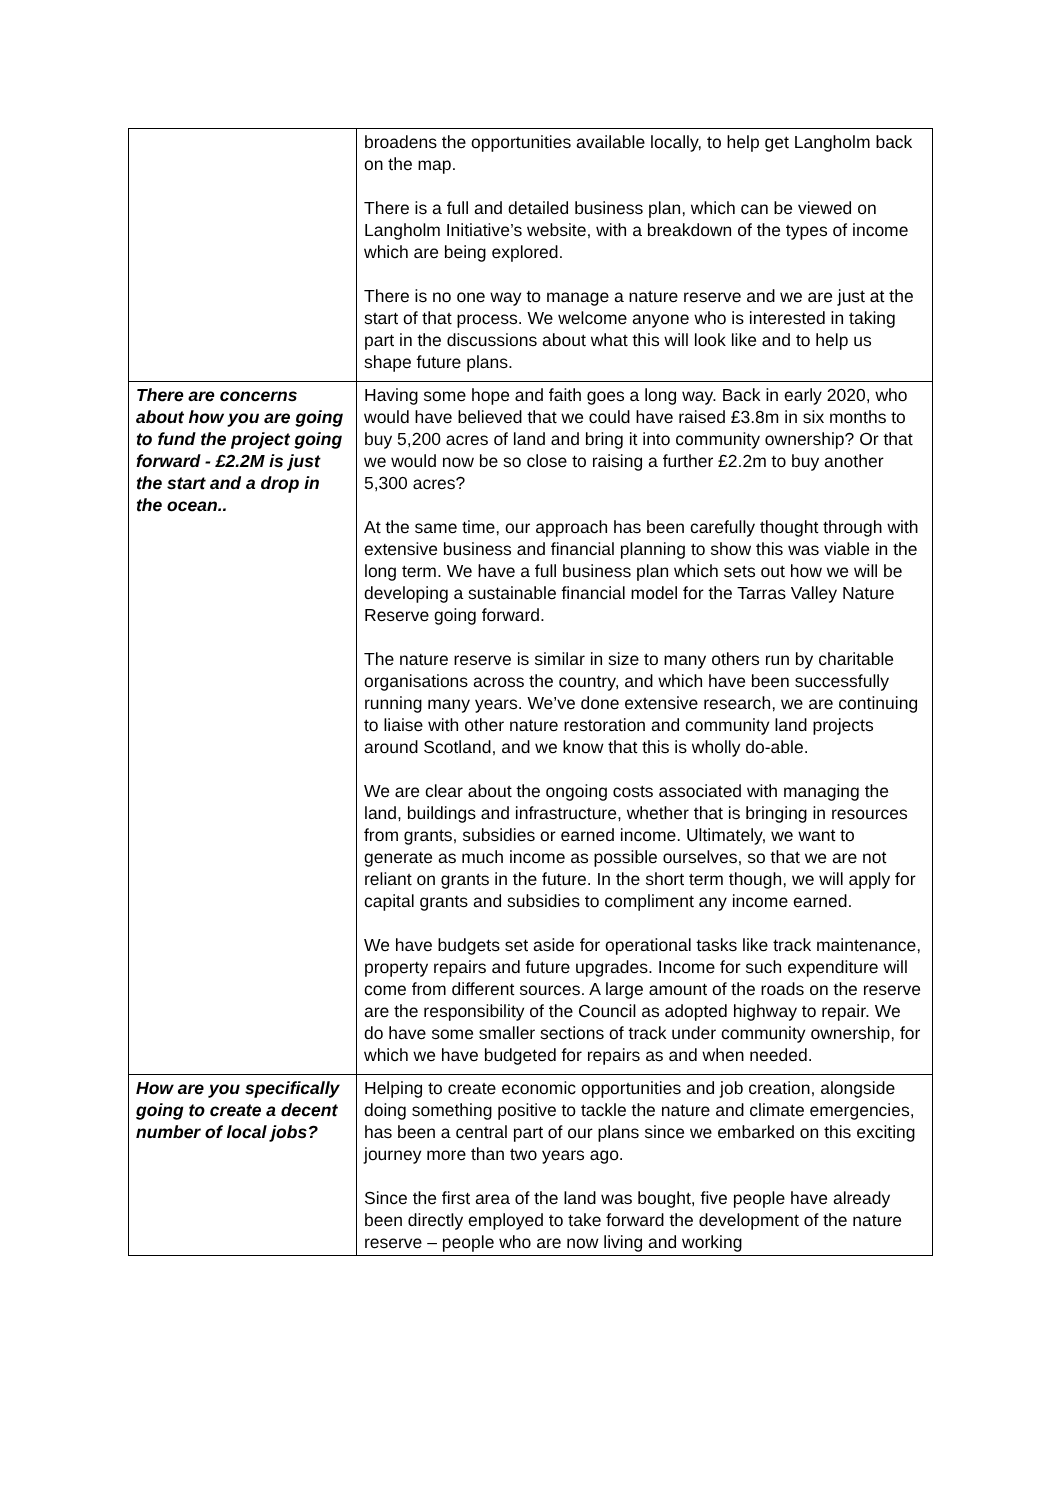| | broadens the opportunities available locally, to help get Langholm back on the map. There is a full and detailed business plan, which can be viewed on Langholm Initiative’s website, with a breakdown of the types of income which are being explored. There is no one way to manage a nature reserve and we are just at the start of that process. We welcome anyone who is interested in taking part in the discussions about what this will look like and to help us shape future plans. |
| There are concerns about how you are going to fund the project going forward - £2.2M is just the start and a drop in the ocean.. | Having some hope and faith goes a long way. Back in early 2020, who would have believed that we could have raised £3.8m in six months to buy 5,200 acres of land and bring it into community ownership? Or that we would now be so close to raising a further £2.2m to buy another 5,300 acres? At the same time, our approach has been carefully thought through with extensive business and financial planning to show this was viable in the long term. We have a full business plan which sets out how we will be developing a sustainable financial model for the Tarras Valley Nature Reserve going forward. The nature reserve is similar in size to many others run by charitable organisations across the country, and which have been successfully running many years. We’ve done extensive research, we are continuing to liaise with other nature restoration and community land projects around Scotland, and we know that this is wholly do-able. We are clear about the ongoing costs associated with managing the land, buildings and infrastructure, whether that is bringing in resources from grants, subsidies or earned income. Ultimately, we want to generate as much income as possible ourselves, so that we are not reliant on grants in the future. In the short term though, we will apply for capital grants and subsidies to compliment any income earned. We have budgets set aside for operational tasks like track maintenance, property repairs and future upgrades. Income for such expenditure will come from different sources. A large amount of the roads on the reserve are the responsibility of the Council as adopted highway to repair. We do have some smaller sections of track under community ownership, for which we have budgeted for repairs as and when needed. |
| How are you specifically going to create a decent number of local jobs? | Helping to create economic opportunities and job creation, alongside doing something positive to tackle the nature and climate emergencies, has been a central part of our plans since we embarked on this exciting journey more than two years ago. Since the first area of the land was bought, five people have already been directly employed to take forward the development of the nature reserve – people who are now living and working |